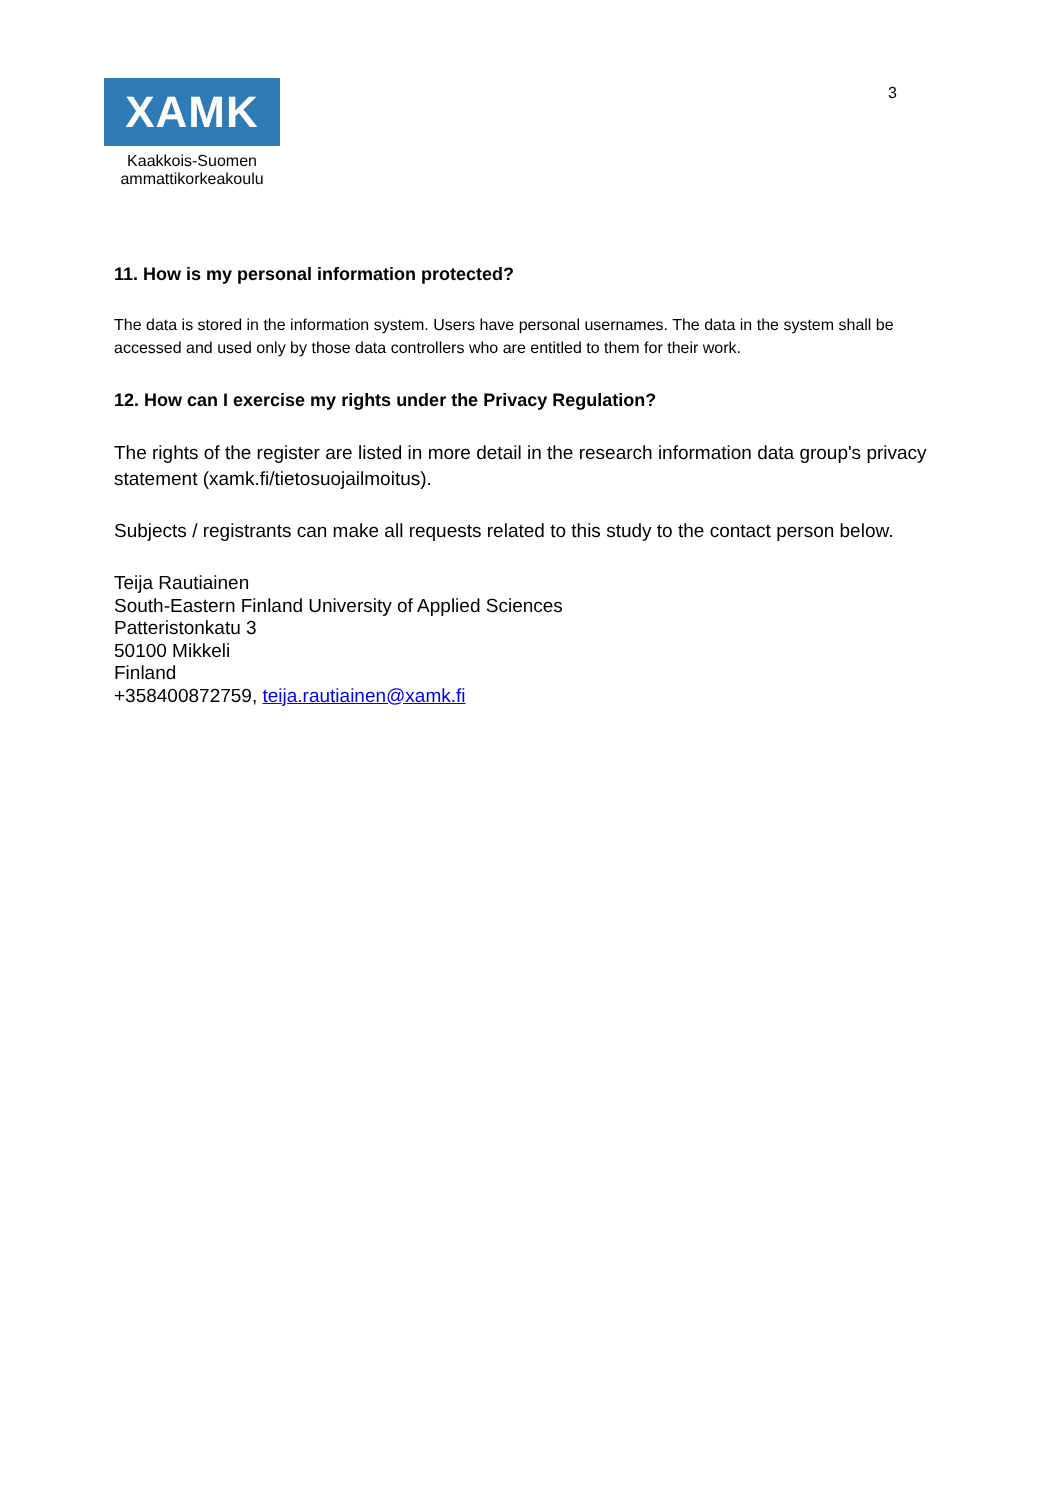XAMK
Kaakkois-Suomen
ammattikorkeakoulu
3
11. How is my personal information protected?
The data is stored in the information system. Users have personal usernames. The data in the system shall be accessed and used only by those data controllers who are entitled to them for their work.
12. How can I exercise my rights under the Privacy Regulation?
The rights of the register are listed in more detail in the research information data group's privacy statement (xamk.fi/tietosuojailmoitus).
Subjects / registrants can make all requests related to this study to the contact person below.
Teija Rautiainen
South-Eastern Finland University of Applied Sciences
Patteristonkatu 3
50100 Mikkeli
Finland
+358400872759, teija.rautiainen@xamk.fi